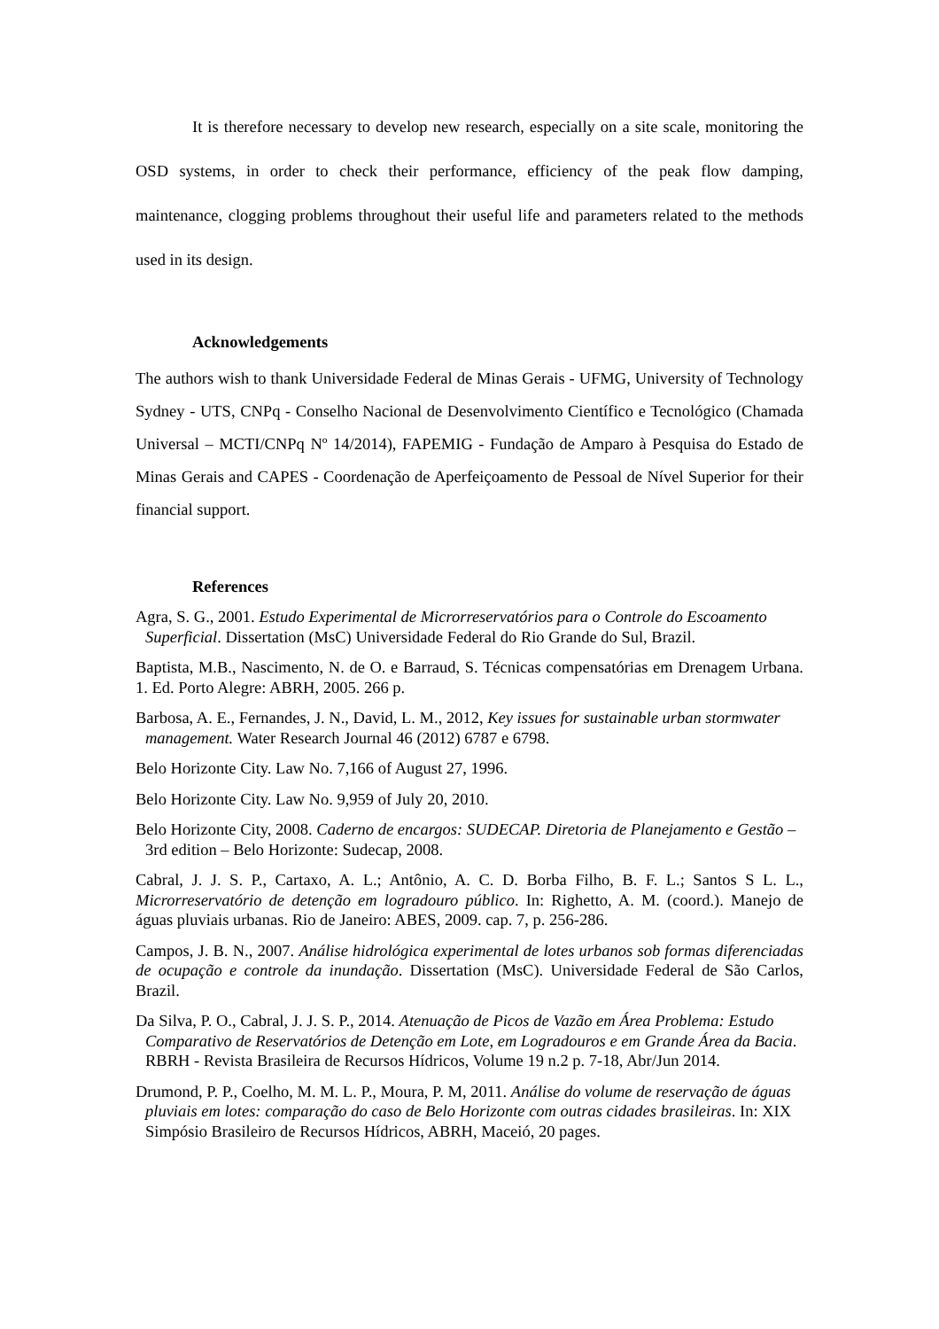It is therefore necessary to develop new research, especially on a site scale, monitoring the OSD systems, in order to check their performance, efficiency of the peak flow damping, maintenance, clogging problems throughout their useful life and parameters related to the methods used in its design.
Acknowledgements
The authors wish to thank Universidade Federal de Minas Gerais - UFMG, University of Technology Sydney - UTS, CNPq - Conselho Nacional de Desenvolvimento Científico e Tecnológico (Chamada Universal – MCTI/CNPq Nº 14/2014), FAPEMIG - Fundação de Amparo à Pesquisa do Estado de Minas Gerais and CAPES - Coordenação de Aperfeiçoamento de Pessoal de Nível Superior for their financial support.
References
Agra, S. G., 2001. Estudo Experimental de Microrreservatórios para o Controle do Escoamento Superficial. Dissertation (MsC) Universidade Federal do Rio Grande do Sul, Brazil.
Baptista, M.B., Nascimento, N. de O. e Barraud, S. Técnicas compensatórias em Drenagem Urbana. 1. Ed. Porto Alegre: ABRH, 2005. 266 p.
Barbosa, A. E., Fernandes, J. N., David, L. M., 2012, Key issues for sustainable urban stormwater management. Water Research Journal 46 (2012) 6787 e 6798.
Belo Horizonte City. Law No. 7,166 of August 27, 1996.
Belo Horizonte City. Law No. 9,959 of July 20, 2010.
Belo Horizonte City, 2008. Caderno de encargos: SUDECAP. Diretoria de Planejamento e Gestão – 3rd edition – Belo Horizonte: Sudecap, 2008.
Cabral, J. J. S. P., Cartaxo, A. L.; Antônio, A. C. D. Borba Filho, B. F. L.; Santos S L. L., Microrreservatório de detenção em logradouro público. In: Righetto, A. M. (coord.). Manejo de águas pluviais urbanas. Rio de Janeiro: ABES, 2009. cap. 7, p. 256-286.
Campos, J. B. N., 2007. Análise hidrológica experimental de lotes urbanos sob formas diferenciadas de ocupação e controle da inundação. Dissertation (MsC). Universidade Federal de São Carlos, Brazil.
Da Silva, P. O., Cabral, J. J. S. P., 2014. Atenuação de Picos de Vazão em Área Problema: Estudo Comparativo de Reservatórios de Detenção em Lote, em Logradouros e em Grande Área da Bacia. RBRH - Revista Brasileira de Recursos Hídricos, Volume 19 n.2 p. 7-18, Abr/Jun 2014.
Drumond, P. P., Coelho, M. M. L. P., Moura, P. M, 2011. Análise do volume de reservação de águas pluviais em lotes: comparação do caso de Belo Horizonte com outras cidades brasileiras. In: XIX Simpósio Brasileiro de Recursos Hídricos, ABRH, Maceió, 20 pages.